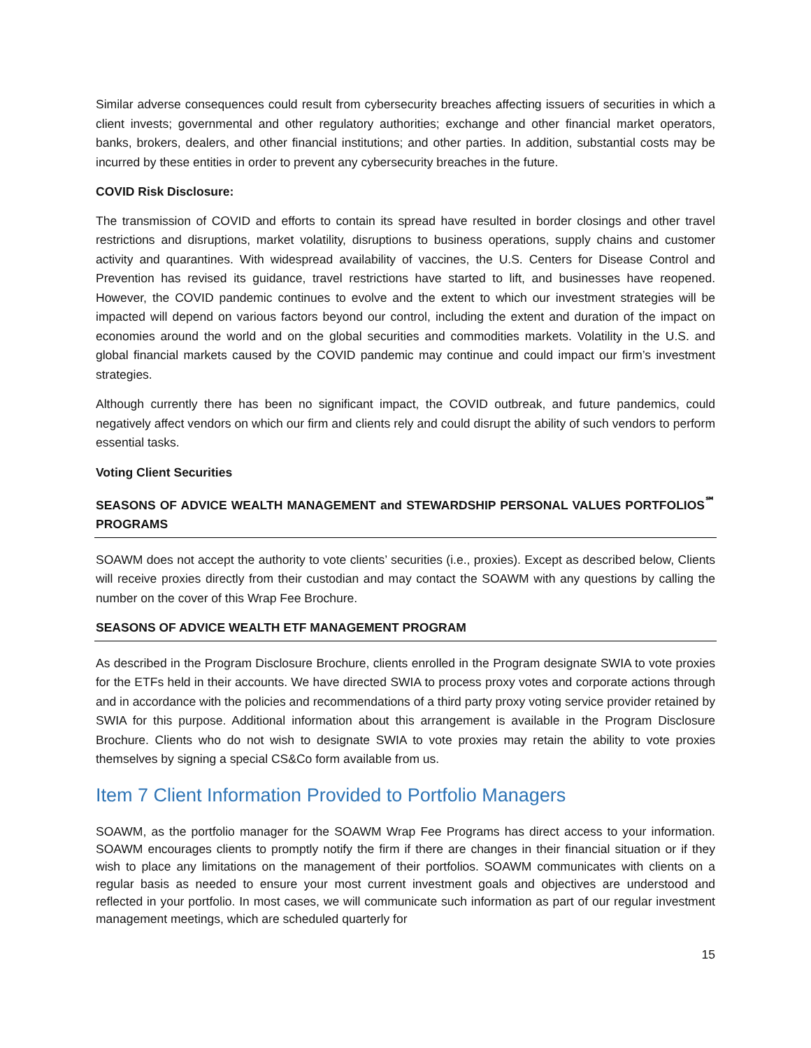Similar adverse consequences could result from cybersecurity breaches affecting issuers of securities in which a client invests; governmental and other regulatory authorities; exchange and other financial market operators, banks, brokers, dealers, and other financial institutions; and other parties. In addition, substantial costs may be incurred by these entities in order to prevent any cybersecurity breaches in the future.
COVID Risk Disclosure:
The transmission of COVID and efforts to contain its spread have resulted in border closings and other travel restrictions and disruptions, market volatility, disruptions to business operations, supply chains and customer activity and quarantines. With widespread availability of vaccines, the U.S. Centers for Disease Control and Prevention has revised its guidance, travel restrictions have started to lift, and businesses have reopened. However, the COVID pandemic continues to evolve and the extent to which our investment strategies will be impacted will depend on various factors beyond our control, including the extent and duration of the impact on economies around the world and on the global securities and commodities markets. Volatility in the U.S. and global financial markets caused by the COVID pandemic may continue and could impact our firm’s investment strategies.
Although currently there has been no significant impact, the COVID outbreak, and future pandemics, could negatively affect vendors on which our firm and clients rely and could disrupt the ability of such vendors to perform essential tasks.
Voting Client Securities
SEASONS OF ADVICE WEALTH MANAGEMENT and STEWARDSHIP PERSONAL VALUES PORTFOLIOS<sup>℠</sup> PROGRAMS
SOAWM does not accept the authority to vote clients’ securities (i.e., proxies). Except as described below, Clients will receive proxies directly from their custodian and may contact the SOAWM with any questions by calling the number on the cover of this Wrap Fee Brochure.
SEASONS OF ADVICE WEALTH ETF MANAGEMENT PROGRAM
As described in the Program Disclosure Brochure, clients enrolled in the Program designate SWIA to vote proxies for the ETFs held in their accounts. We have directed SWIA to process proxy votes and corporate actions through and in accordance with the policies and recommendations of a third party proxy voting service provider retained by SWIA for this purpose. Additional information about this arrangement is available in the Program Disclosure Brochure. Clients who do not wish to designate SWIA to vote proxies may retain the ability to vote proxies themselves by signing a special CS&Co form available from us.
Item 7 Client Information Provided to Portfolio Managers
SOAWM, as the portfolio manager for the SOAWM Wrap Fee Programs has direct access to your information. SOAWM encourages clients to promptly notify the firm if there are changes in their financial situation or if they wish to place any limitations on the management of their portfolios. SOAWM communicates with clients on a regular basis as needed to ensure your most current investment goals and objectives are understood and reflected in your portfolio. In most cases, we will communicate such information as part of our regular investment management meetings, which are scheduled quarterly for
15